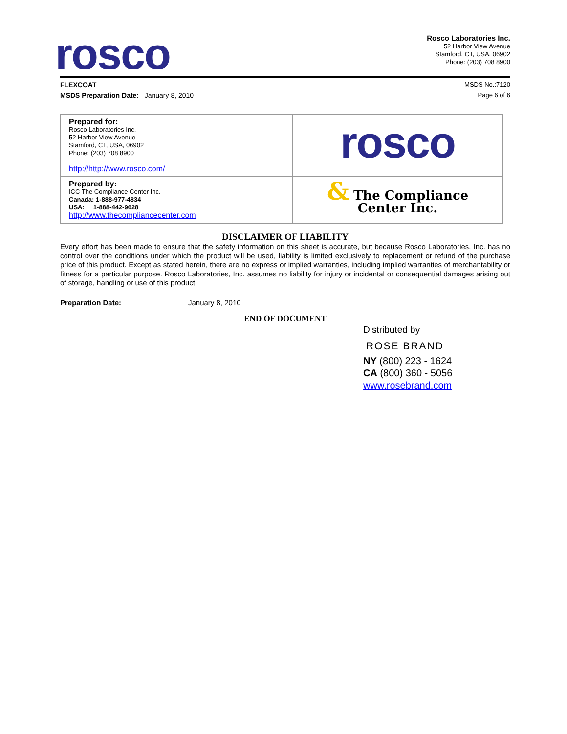rosco
Rosco Laboratories Inc.
52 Harbor View Avenue
Stamford, CT, USA, 06902
Phone: (203) 708 8900
FLEXCOAT MSDS No.:7120
MSDS Preparation Date: January 8, 2010 Page 6 of 6
| Prepared for: Rosco Laboratories Inc. 52 Harbor View Avenue Stamford, CT, USA, 06902 Phone: (203) 708 8900 http://http://www.rosco.com/ | rosco |
| Prepared by: ICC The Compliance Center Inc. Canada: 1-888-977-4834 USA: 1-888-442-9628 http://www.thecompliancecenter.com | & The Compliance Center Inc. |
DISCLAIMER OF LIABILITY
Every effort has been made to ensure that the safety information on this sheet is accurate, but because Rosco Laboratories, Inc. has no control over the conditions under which the product will be used, liability is limited exclusively to replacement or refund of the purchase price of this product. Except as stated herein, there are no express or implied warranties, including implied warranties of merchantability or fitness for a particular purpose. Rosco Laboratories, Inc. assumes no liability for injury or incidental or consequential damages arising out of storage, handling or use of this product.
Preparation Date: January 8, 2010
END OF DOCUMENT
Distributed by
ROSE BRAND
NY (800) 223 - 1624
CA (800) 360 - 5056
www.rosebrand.com